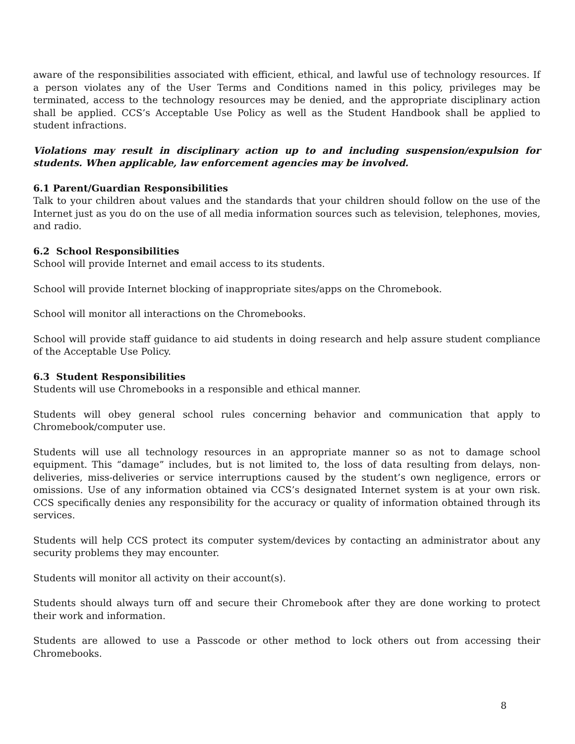aware of the responsibilities associated with efficient, ethical, and lawful use of technology resources. If a person violates any of the User Terms and Conditions named in this policy, privileges may be terminated, access to the technology resources may be denied, and the appropriate disciplinary action shall be applied. CCS’s Acceptable Use Policy as well as the Student Handbook shall be applied to student infractions.
Violations may result in disciplinary action up to and including suspension/expulsion for students. When applicable, law enforcement agencies may be involved.
6.1 Parent/Guardian Responsibilities
Talk to your children about values and the standards that your children should follow on the use of the Internet just as you do on the use of all media information sources such as television, telephones, movies, and radio.
6.2 School Responsibilities
School will provide Internet and email access to its students.
School will provide Internet blocking of inappropriate sites/apps on the Chromebook.
School will monitor all interactions on the Chromebooks.
School will provide staff guidance to aid students in doing research and help assure student compliance of the Acceptable Use Policy.
6.3 Student Responsibilities
Students will use Chromebooks in a responsible and ethical manner.
Students will obey general school rules concerning behavior and communication that apply to Chromebook/computer use.
Students will use all technology resources in an appropriate manner so as not to damage school equipment. This “damage” includes, but is not limited to, the loss of data resulting from delays, non-deliveries, miss-deliveries or service interruptions caused by the student’s own negligence, errors or omissions. Use of any information obtained via CCS’s designated Internet system is at your own risk. CCS specifically denies any responsibility for the accuracy or quality of information obtained through its services.
Students will help CCS protect its computer system/devices by contacting an administrator about any security problems they may encounter.
Students will monitor all activity on their account(s).
Students should always turn off and secure their Chromebook after they are done working to protect their work and information.
Students are allowed to use a Passcode or other method to lock others out from accessing their Chromebooks.
8